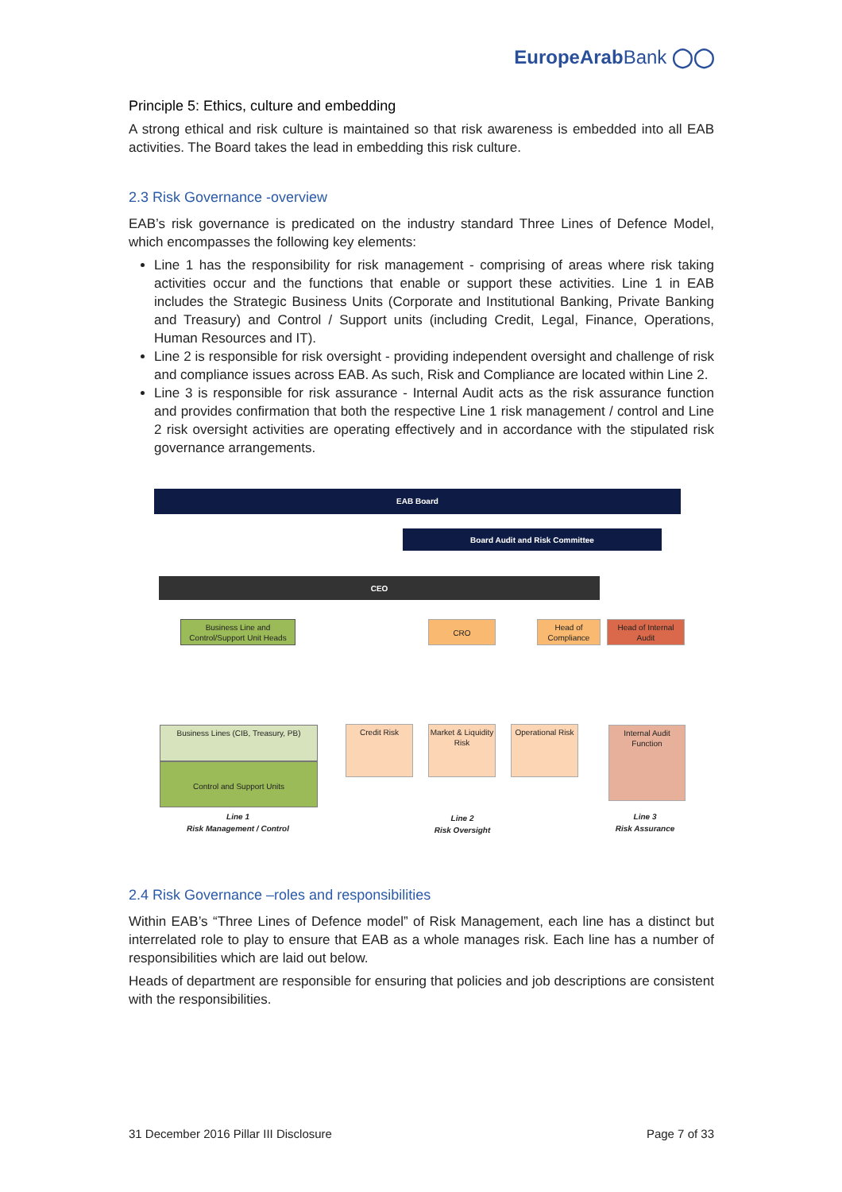EuropeArabBank ◯◯
Principle 5: Ethics, culture and embedding
A strong ethical and risk culture is maintained so that risk awareness is embedded into all EAB activities. The Board takes the lead in embedding this risk culture.
2.3 Risk Governance -overview
EAB’s risk governance is predicated on the industry standard Three Lines of Defence Model, which encompasses the following key elements:
Line 1 has the responsibility for risk management - comprising of areas where risk taking activities occur and the functions that enable or support these activities. Line 1 in EAB includes the Strategic Business Units (Corporate and Institutional Banking, Private Banking and Treasury) and Control / Support units (including Credit, Legal, Finance, Operations, Human Resources and IT).
Line 2 is responsible for risk oversight - providing independent oversight and challenge of risk and compliance issues across EAB. As such, Risk and Compliance are located within Line 2.
Line 3 is responsible for risk assurance - Internal Audit acts as the risk assurance function and provides confirmation that both the respective Line 1 risk management / control and Line 2 risk oversight activities are operating effectively and in accordance with the stipulated risk governance arrangements.
EAB Board
Board Audit and Risk Committee
CEO
Business Line and Control/Support Unit Heads
CRO
Head of Compliance
Head of Internal Audit
Business Lines (CIB, Treasury, PB)
Control and Support Units
Credit Risk
Market & Liquidity Risk
Operational Risk
Internal Audit Function
Line 1
Risk Management / Control
Line 2
Risk Oversight
Line 3
Risk Assurance
2.4 Risk Governance –roles and responsibilities
Within EAB’s “Three Lines of Defence model” of Risk Management, each line has a distinct but interrelated role to play to ensure that EAB as a whole manages risk. Each line has a number of responsibilities which are laid out below.
Heads of department are responsible for ensuring that policies and job descriptions are consistent with the responsibilities.
31 December 2016 Pillar III Disclosure Page 7 of 33